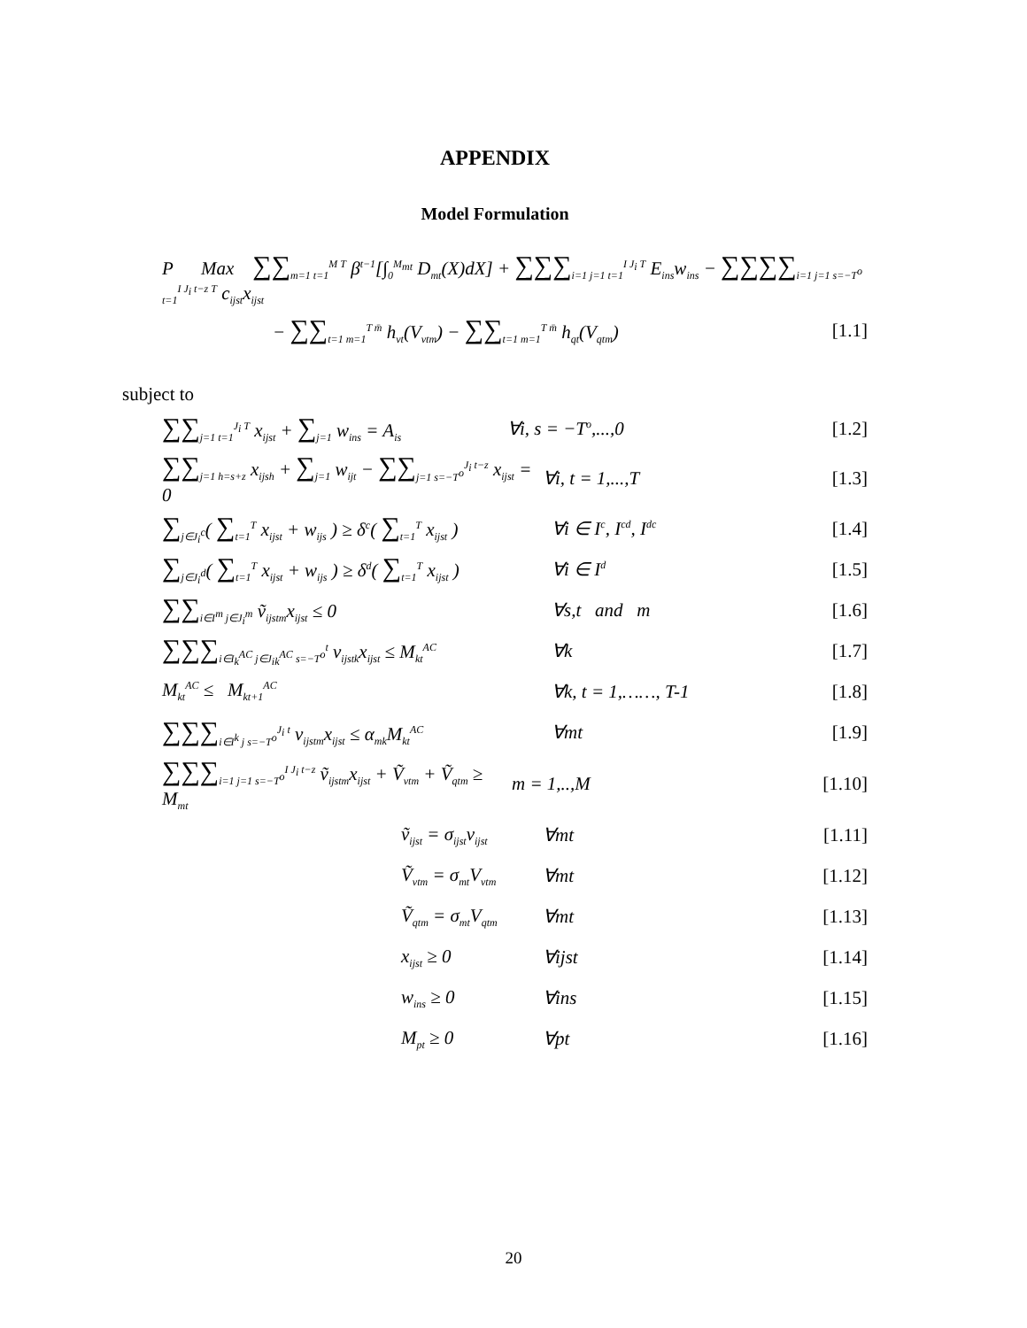APPENDIX
Model Formulation
P Max ∑∑<sub>m=1 t=1</sub><sup>M T</sup> β<sup>t−1</sup>[∫<sub>0</sub><sup>M<sub>mt</sub></sup> D<sub>mt</sub>(X)dX] + ∑∑∑<sub>i=1 j=1 t=1</sub><sup>I J<sub>i</sub> T</sup> E<sub>ins</sub>w<sub>ins</sub> − ∑∑∑∑<sub>i=1 j=1 s=−T<sup>o</sup> t=1</sub><sup>I J<sub>i</sub> t−z T</sup> c<sub>ijst</sub>x<sub>ijst</sub>
− ∑∑<sub>t=1 m=1</sub><sup>T m̄</sup> h<sub>vt</sub>(V<sub>vtm</sub>) − ∑∑<sub>t=1 m=1</sub><sup>T m̄</sup> h<sub>qt</sub>(V<sub>qtm</sub>)
[1.1]
subject to
∑∑<sub>j=1 t=1</sub><sup>J<sub>i</sub> T</sup> x<sub>ijst</sub> + ∑<sub>j=1</sub> w<sub>ins</sub> = A<sub>is</sub>
∀i, s = −T<sup>o</sup>,...,0
[1.2]
∑∑<sub>j=1 h=s+z</sub> x<sub>ijsh</sub> + ∑<sub>j=1</sub> w<sub>ijt</sub> − ∑∑<sub>j=1 s=−T<sup>o</sup></sub><sup>J<sub>i</sub> t−z</sup> x<sub>ijst</sub> = 0
∀i, t = 1,...,T
[1.3]
∑<sub>j∈J<sub>i</sub><sup>c</sup></sub>( ∑<sub>t=1</sub><sup>T</sup> x<sub>ijst</sub> + w<sub>ijs</sub> ) ≥ δ<sup>c</sup>( ∑<sub>t=1</sub><sup>T</sup> x<sub>ijst</sub> )
∀i ∈ I<sup>c</sup>, I<sup>cd</sup>, I<sup>dc</sup>
[1.4]
∑<sub>j∈J<sub>i</sub><sup>d</sup></sub>( ∑<sub>t=1</sub><sup>T</sup> x<sub>ijst</sub> + w<sub>ijs</sub> ) ≥ δ<sup>d</sup>( ∑<sub>t=1</sub><sup>T</sup> x<sub>ijst</sub> )
∀i ∈ I<sup>d</sup>
[1.5]
∑∑<sub>i∈I<sup>m</sup> j∈J<sub>i</sub><sup>m</sup></sub> ṽ<sub>ijstm</sub>x<sub>ijst</sub> ≤ 0 ∀s,t and m
[1.6]
∑∑∑<sub>i∈I<sub>k</sub><sup>AC</sup> j∈J<sub>ik</sub><sup>AC</sup> s=−T<sup>o</sup></sub><sup>t</sup> v<sub>ijstk</sub>x<sub>ijst</sub> ≤ M<sub>kt</sub><sup>AC</sup>
∀k
[1.7]
M<sub>kt</sub><sup>AC</sup> ≤ M<sub>kt+1</sub><sup>AC</sup>
∀k, t = 1,……, T-1
[1.8]
∑∑∑<sub>i∈I<sup>k</sup> j s=−T<sup>o</sup></sub><sup>J<sub>i</sub> t</sup> v<sub>ijstm</sub>x<sub>ijst</sub> ≤ α<sub>mk</sub>M<sub>kt</sub><sup>AC</sup>
∀mt
[1.9]
∑∑∑<sub>i=1 j=1 s=−T<sup>o</sup></sub><sup>I J<sub>i</sub> t−z</sup> ṽ<sub>ijstm</sub>x<sub>ijst</sub> + Ṽ<sub>vtm</sub> + Ṽ<sub>qtm</sub> ≥ M<sub>mt</sub>
m = 1,..,M
[1.10]
ṽ<sub>ijst</sub> = σ<sub>ijst</sub>v<sub>ijst</sub>
∀mt
[1.11]
Ṽ<sub>vtm</sub> = σ<sub>mt</sub>V<sub>vtm</sub>
∀mt
[1.12]
Ṽ<sub>qtm</sub> = σ<sub>mt</sub>V<sub>qtm</sub>
∀mt
[1.13]
x<sub>ijst</sub> ≥ 0 ∀ijst
[1.14]
w<sub>ins</sub> ≥ 0 ∀ins
[1.15]
M<sub>pt</sub> ≥ 0 ∀pt
[1.16]
20